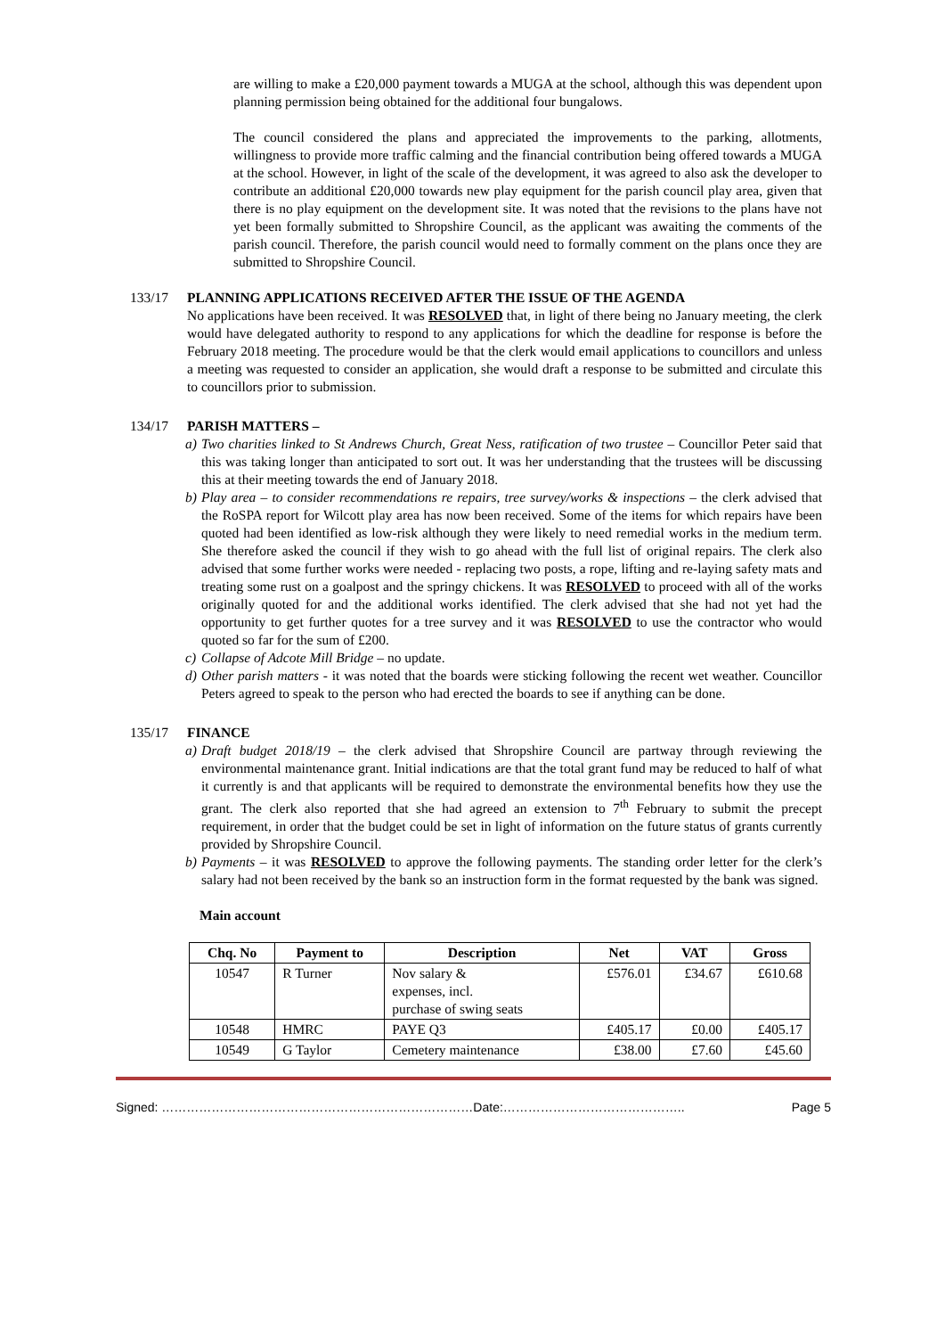are willing to make a £20,000 payment towards a MUGA at the school, although this was dependent upon planning permission being obtained for the additional four bungalows.
The council considered the plans and appreciated the improvements to the parking, allotments, willingness to provide more traffic calming and the financial contribution being offered towards a MUGA at the school. However, in light of the scale of the development, it was agreed to also ask the developer to contribute an additional £20,000 towards new play equipment for the parish council play area, given that there is no play equipment on the development site. It was noted that the revisions to the plans have not yet been formally submitted to Shropshire Council, as the applicant was awaiting the comments of the parish council. Therefore, the parish council would need to formally comment on the plans once they are submitted to Shropshire Council.
133/17 PLANNING APPLICATIONS RECEIVED AFTER THE ISSUE OF THE AGENDA
No applications have been received. It was RESOLVED that, in light of there being no January meeting, the clerk would have delegated authority to respond to any applications for which the deadline for response is before the February 2018 meeting. The procedure would be that the clerk would email applications to councillors and unless a meeting was requested to consider an application, she would draft a response to be submitted and circulate this to councillors prior to submission.
134/17 PARISH MATTERS –
a) Two charities linked to St Andrews Church, Great Ness, ratification of two trustee – Councillor Peter said that this was taking longer than anticipated to sort out. It was her understanding that the trustees will be discussing this at their meeting towards the end of January 2018.
b) Play area – to consider recommendations re repairs, tree survey/works & inspections – the clerk advised that the RoSPA report for Wilcott play area has now been received. Some of the items for which repairs have been quoted had been identified as low-risk although they were likely to need remedial works in the medium term. She therefore asked the council if they wish to go ahead with the full list of original repairs. The clerk also advised that some further works were needed - replacing two posts, a rope, lifting and re-laying safety mats and treating some rust on a goalpost and the springy chickens. It was RESOLVED to proceed with all of the works originally quoted for and the additional works identified. The clerk advised that she had not yet had the opportunity to get further quotes for a tree survey and it was RESOLVED to use the contractor who would quoted so far for the sum of £200.
c) Collapse of Adcote Mill Bridge – no update.
d) Other parish matters - it was noted that the boards were sticking following the recent wet weather. Councillor Peters agreed to speak to the person who had erected the boards to see if anything can be done.
135/17 FINANCE
a) Draft budget 2018/19 – the clerk advised that Shropshire Council are partway through reviewing the environmental maintenance grant. Initial indications are that the total grant fund may be reduced to half of what it currently is and that applicants will be required to demonstrate the environmental benefits how they use the grant. The clerk also reported that she had agreed an extension to 7<sup>th</sup> February to submit the precept requirement, in order that the budget could be set in light of information on the future status of grants currently provided by Shropshire Council.
b) Payments – it was RESOLVED to approve the following payments. The standing order letter for the clerk’s salary had not been received by the bank so an instruction form in the format requested by the bank was signed.
Main account
| Chq. No | Payment to | Description | Net | VAT | Gross |
| --- | --- | --- | --- | --- | --- |
| 10547 | R Turner | Nov salary & expenses, incl. purchase of swing seats | £576.01 | £34.67 | £610.68 |
| 10548 | HMRC | PAYE Q3 | £405.17 | £0.00 | £405.17 |
| 10549 | G Taylor | Cemetery maintenance | £38.00 | £7.60 | £45.60 |
Signed: …………………………………………………………………Date:…………………………………….. Page 5